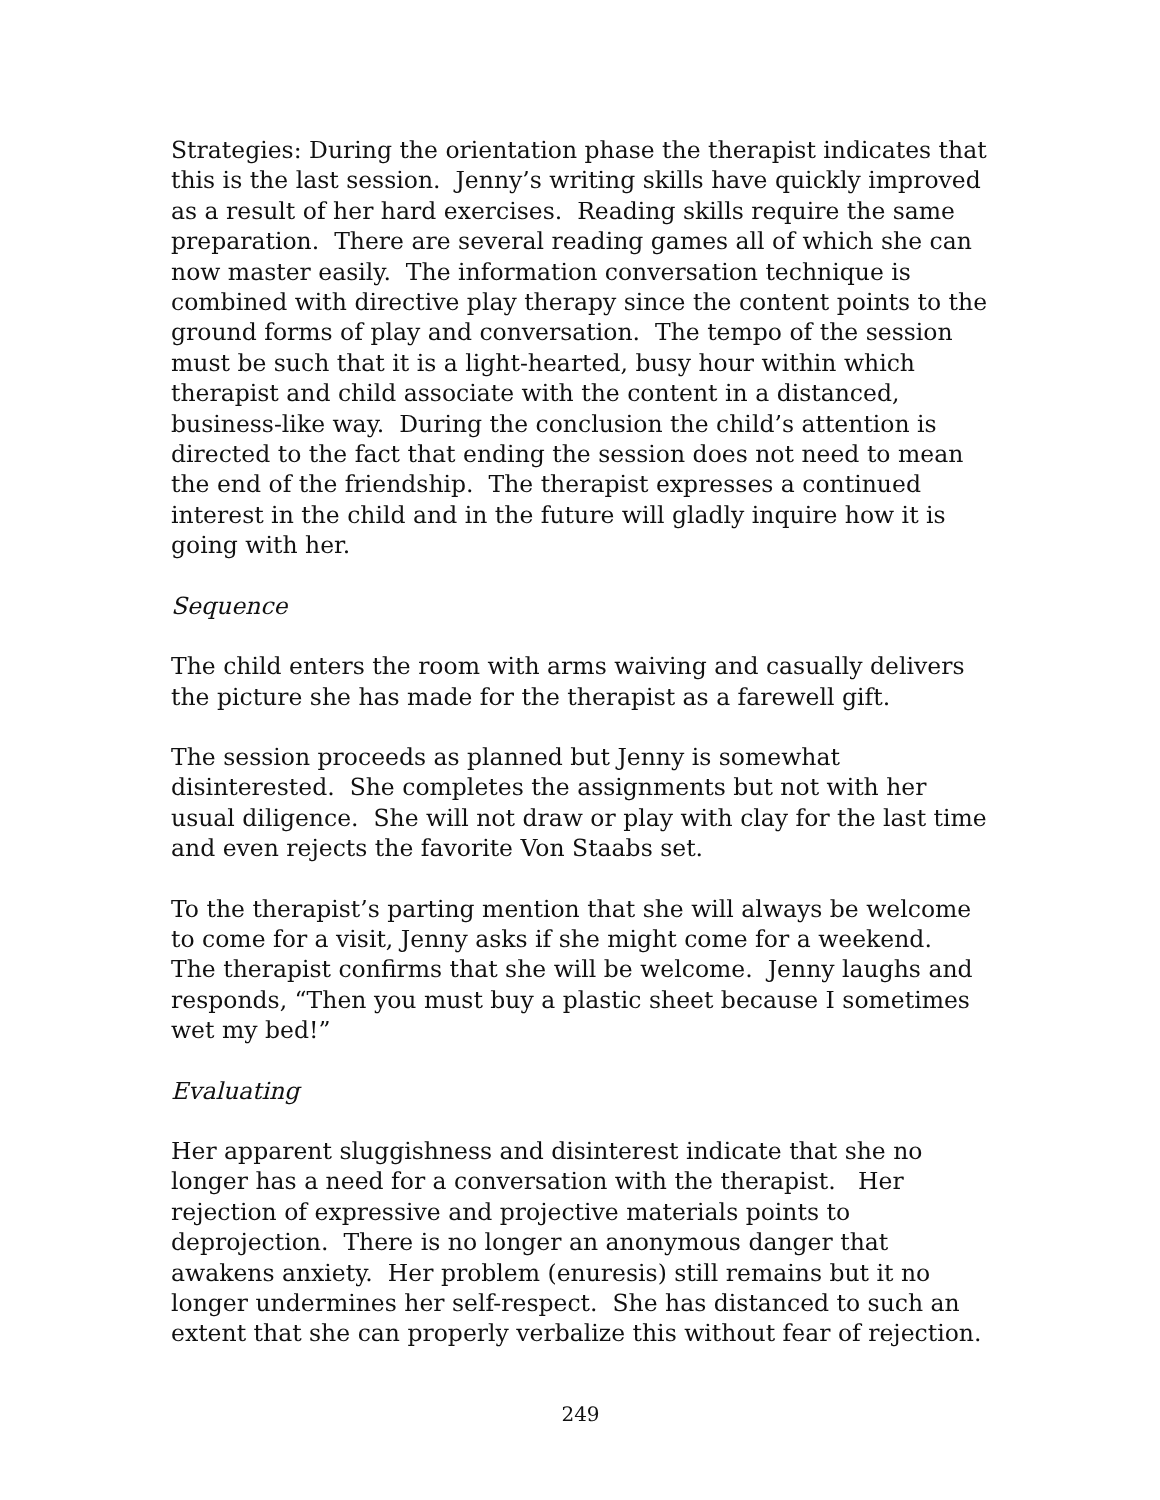Strategies: During the orientation phase the therapist indicates that this is the last session. Jenny’s writing skills have quickly improved as a result of her hard exercises. Reading skills require the same preparation. There are several reading games all of which she can now master easily. The information conversation technique is combined with directive play therapy since the content points to the ground forms of play and conversation. The tempo of the session must be such that it is a light-hearted, busy hour within which therapist and child associate with the content in a distanced, business-like way. During the conclusion the child’s attention is directed to the fact that ending the session does not need to mean the end of the friendship. The therapist expresses a continued interest in the child and in the future will gladly inquire how it is going with her.
Sequence
The child enters the room with arms waiving and casually delivers the picture she has made for the therapist as a farewell gift.
The session proceeds as planned but Jenny is somewhat disinterested. She completes the assignments but not with her usual diligence. She will not draw or play with clay for the last time and even rejects the favorite Von Staabs set.
To the therapist’s parting mention that she will always be welcome to come for a visit, Jenny asks if she might come for a weekend. The therapist confirms that she will be welcome. Jenny laughs and responds, “Then you must buy a plastic sheet because I sometimes wet my bed!”
Evaluating
Her apparent sluggishness and disinterest indicate that she no longer has a need for a conversation with the therapist. Her rejection of expressive and projective materials points to deprojection. There is no longer an anonymous danger that awakens anxiety. Her problem (enuresis) still remains but it no longer undermines her self-respect. She has distanced to such an extent that she can properly verbalize this without fear of rejection.
249